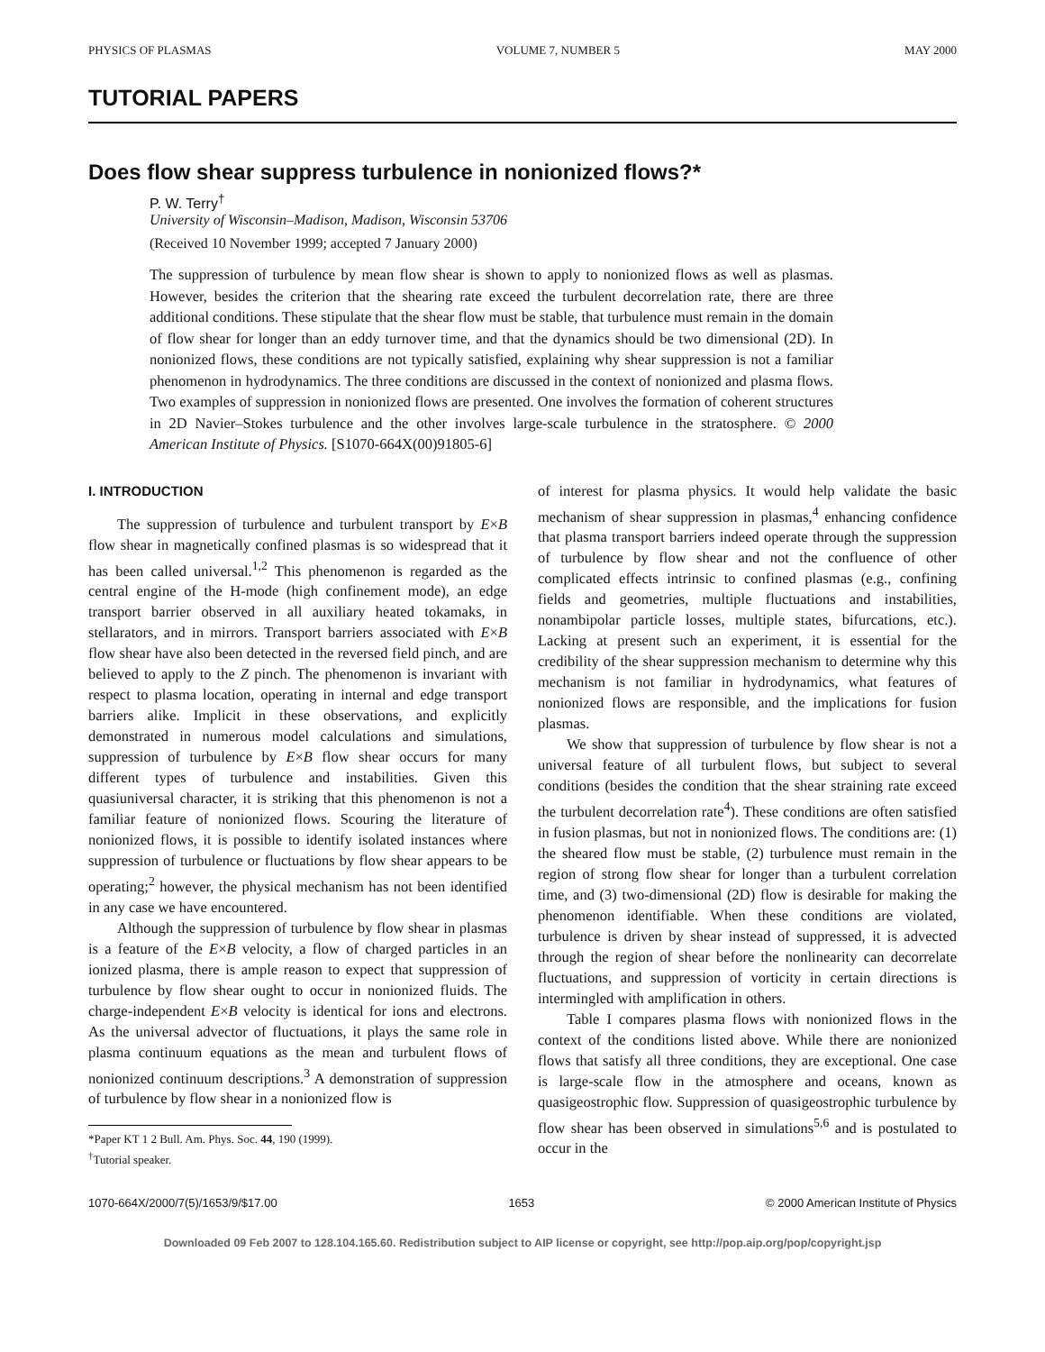PHYSICS OF PLASMAS VOLUME 7, NUMBER 5 MAY 2000
TUTORIAL PAPERS
Does flow shear suppress turbulence in nonionized flows?*
P. W. Terry<sup>†</sup>
University of Wisconsin–Madison, Madison, Wisconsin 53706
(Received 10 November 1999; accepted 7 January 2000)
The suppression of turbulence by mean flow shear is shown to apply to nonionized flows as well as plasmas. However, besides the criterion that the shearing rate exceed the turbulent decorrelation rate, there are three additional conditions. These stipulate that the shear flow must be stable, that turbulence must remain in the domain of flow shear for longer than an eddy turnover time, and that the dynamics should be two dimensional (2D). In nonionized flows, these conditions are not typically satisfied, explaining why shear suppression is not a familiar phenomenon in hydrodynamics. The three conditions are discussed in the context of nonionized and plasma flows. Two examples of suppression in nonionized flows are presented. One involves the formation of coherent structures in 2D Navier–Stokes turbulence and the other involves large-scale turbulence in the stratosphere. © 2000 American Institute of Physics. [S1070-664X(00)91805-6]
I. INTRODUCTION
The suppression of turbulence and turbulent transport by E×B flow shear in magnetically confined plasmas is so widespread that it has been called universal.<sup>1,2</sup> This phenomenon is regarded as the central engine of the H-mode (high confinement mode), an edge transport barrier observed in all auxiliary heated tokamaks, in stellarators, and in mirrors. Transport barriers associated with E×B flow shear have also been detected in the reversed field pinch, and are believed to apply to the Z pinch. The phenomenon is invariant with respect to plasma location, operating in internal and edge transport barriers alike. Implicit in these observations, and explicitly demonstrated in numerous model calculations and simulations, suppression of turbulence by E×B flow shear occurs for many different types of turbulence and instabilities. Given this quasiuniversal character, it is striking that this phenomenon is not a familiar feature of nonionized flows. Scouring the literature of nonionized flows, it is possible to identify isolated instances where suppression of turbulence or fluctuations by flow shear appears to be operating;<sup>2</sup> however, the physical mechanism has not been identified in any case we have encountered.
Although the suppression of turbulence by flow shear in plasmas is a feature of the E×B velocity, a flow of charged particles in an ionized plasma, there is ample reason to expect that suppression of turbulence by flow shear ought to occur in nonionized fluids. The charge-independent E×B velocity is identical for ions and electrons. As the universal advector of fluctuations, it plays the same role in plasma continuum equations as the mean and turbulent flows of nonionized continuum descriptions.<sup>3</sup> A demonstration of suppression of turbulence by flow shear in a nonionized flow is
*Paper KT 1 2 Bull. Am. Phys. Soc. 44, 190 (1999).
<sup>†</sup> Tutorial speaker.
of interest for plasma physics. It would help validate the basic mechanism of shear suppression in plasmas,<sup>4</sup> enhancing confidence that plasma transport barriers indeed operate through the suppression of turbulence by flow shear and not the confluence of other complicated effects intrinsic to confined plasmas (e.g., confining fields and geometries, multiple fluctuations and instabilities, nonambipolar particle losses, multiple states, bifurcations, etc.). Lacking at present such an experiment, it is essential for the credibility of the shear suppression mechanism to determine why this mechanism is not familiar in hydrodynamics, what features of nonionized flows are responsible, and the implications for fusion plasmas.
We show that suppression of turbulence by flow shear is not a universal feature of all turbulent flows, but subject to several conditions (besides the condition that the shear straining rate exceed the turbulent decorrelation rate<sup>4</sup>). These conditions are often satisfied in fusion plasmas, but not in nonionized flows. The conditions are: (1) the sheared flow must be stable, (2) turbulence must remain in the region of strong flow shear for longer than a turbulent correlation time, and (3) two-dimensional (2D) flow is desirable for making the phenomenon identifiable. When these conditions are violated, turbulence is driven by shear instead of suppressed, it is advected through the region of shear before the nonlinearity can decorrelate fluctuations, and suppression of vorticity in certain directions is intermingled with amplification in others.
Table I compares plasma flows with nonionized flows in the context of the conditions listed above. While there are nonionized flows that satisfy all three conditions, they are exceptional. One case is large-scale flow in the atmosphere and oceans, known as quasigeostrophic flow. Suppression of quasigeostrophic turbulence by flow shear has been observed in simulations<sup>5,6</sup> and is postulated to occur in the
1070-664X/2000/7(5)/1653/9/$17.00 1653 © 2000 American Institute of Physics
Downloaded 09 Feb 2007 to 128.104.165.60. Redistribution subject to AIP license or copyright, see http://pop.aip.org/pop/copyright.jsp